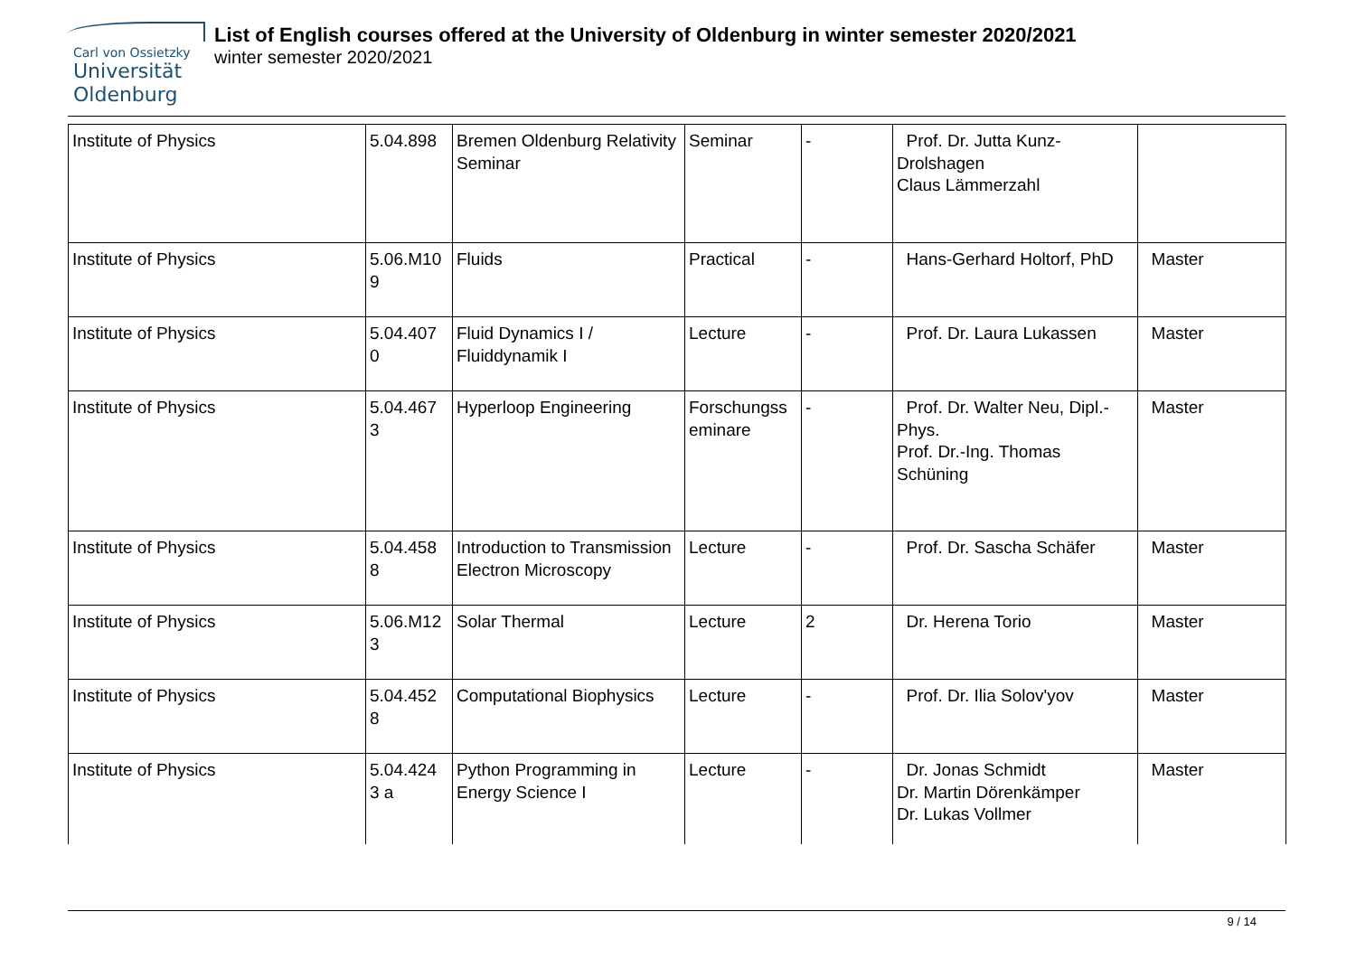Carl von Ossietzky
Universität
Oldenburg
List of English courses offered at the University of Oldenburg in winter semester 2020/2021
winter semester 2020/2021
| Institute of Physics | 5.04.898 | Bremen Oldenburg Relativity Seminar | Seminar | - | Prof. Dr. Jutta Kunz-Drolshagen Claus Lämmerzahl | |
| Institute of Physics | 5.06.M10 9 | Fluids | Practical | - | Hans-Gerhard Holtorf, PhD | Master |
| Institute of Physics | 5.04.407 0 | Fluid Dynamics I / Fluiddynamik I | Lecture | - | Prof. Dr. Laura Lukassen | Master |
| Institute of Physics | 5.04.467 3 | Hyperloop Engineering | Forschungss eminare | - | Prof. Dr. Walter Neu, Dipl.-Phys. Prof. Dr.-Ing. Thomas Schüning | Master |
| Institute of Physics | 5.04.458 8 | Introduction to Transmission Electron Microscopy | Lecture | - | Prof. Dr. Sascha Schäfer | Master |
| Institute of Physics | 5.06.M12 3 | Solar Thermal | Lecture | 2 | Dr. Herena Torio | Master |
| Institute of Physics | 5.04.452 8 | Computational Biophysics | Lecture | - | Prof. Dr. Ilia Solov'yov | Master |
| Institute of Physics | 5.04.424 3 a | Python Programming in Energy Science I | Lecture | - | Dr. Jonas Schmidt Dr. Martin Dörenkämper Dr. Lukas Vollmer | Master |
9 / 14